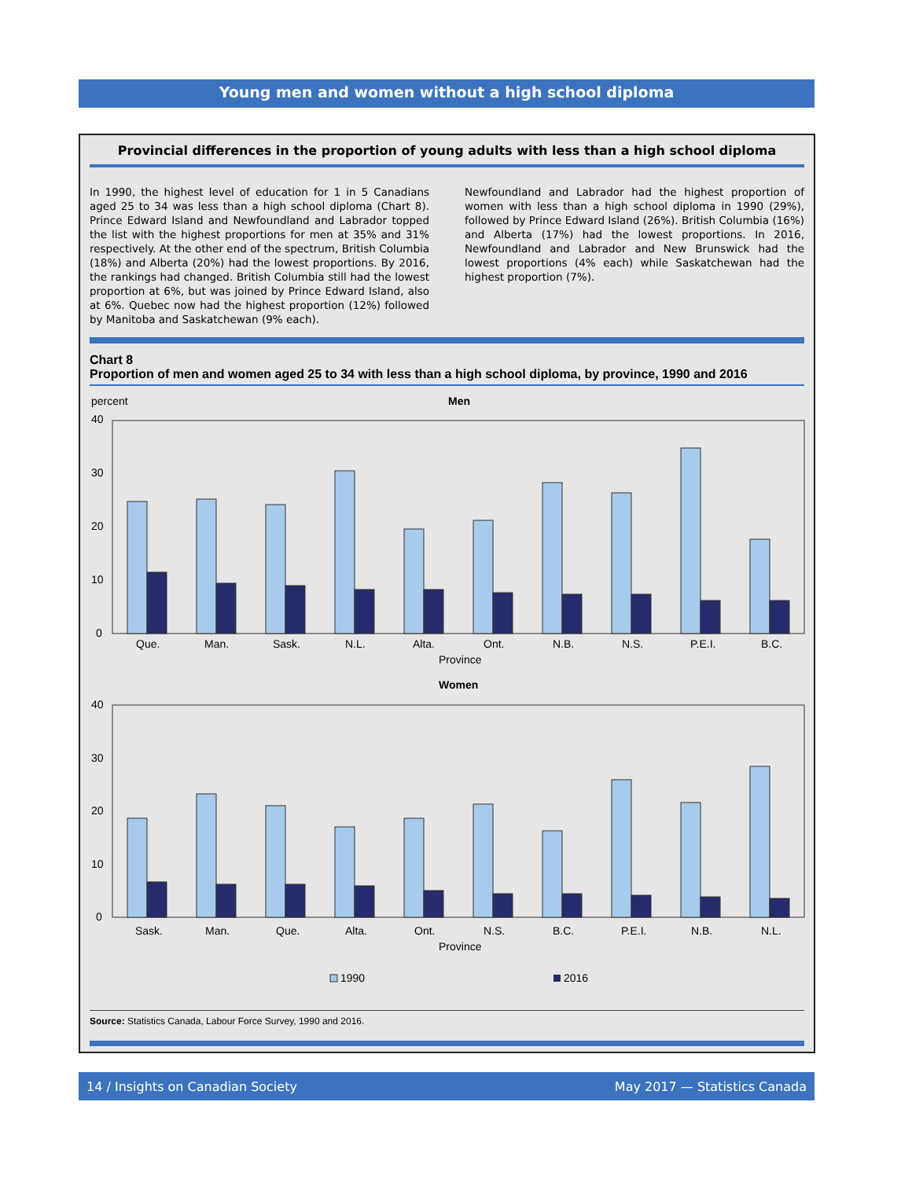Young men and women without a high school diploma
Provincial differences in the proportion of young adults with less than a high school diploma
In 1990, the highest level of education for 1 in 5 Canadians aged 25 to 34 was less than a high school diploma (Chart 8). Prince Edward Island and Newfoundland and Labrador topped the list with the highest proportions for men at 35% and 31% respectively. At the other end of the spectrum, British Columbia (18%) and Alberta (20%) had the lowest proportions. By 2016, the rankings had changed. British Columbia still had the lowest proportion at 6%, but was joined by Prince Edward Island, also at 6%. Quebec now had the highest proportion (12%) followed by Manitoba and Saskatchewan (9% each).
Newfoundland and Labrador had the highest proportion of women with less than a high school diploma in 1990 (29%), followed by Prince Edward Island (26%). British Columbia (16%) and Alberta (17%) had the lowest proportions. In 2016, Newfoundland and Labrador and New Brunswick had the lowest proportions (4% each) while Saskatchewan had the highest proportion (7%).
Chart 8
Proportion of men and women aged 25 to 34 with less than a high school diploma, by province, 1990 and 2016
percent
Men
40
30
20
10
0
Que.
Man.
Sask.
N.L.
Alta.
Ont.
N.B.
N.S.
P.E.I.
B.C.
Province
Women
40
30
20
10
0
Sask.
Man.
Que.
Alta.
Ont.
N.S.
B.C.
P.E.I.
N.B.
N.L.
Province
1990
2016
Source: Statistics Canada, Labour Force Survey, 1990 and 2016.
14 / Insights on Canadian Society May 2017 — Statistics Canada